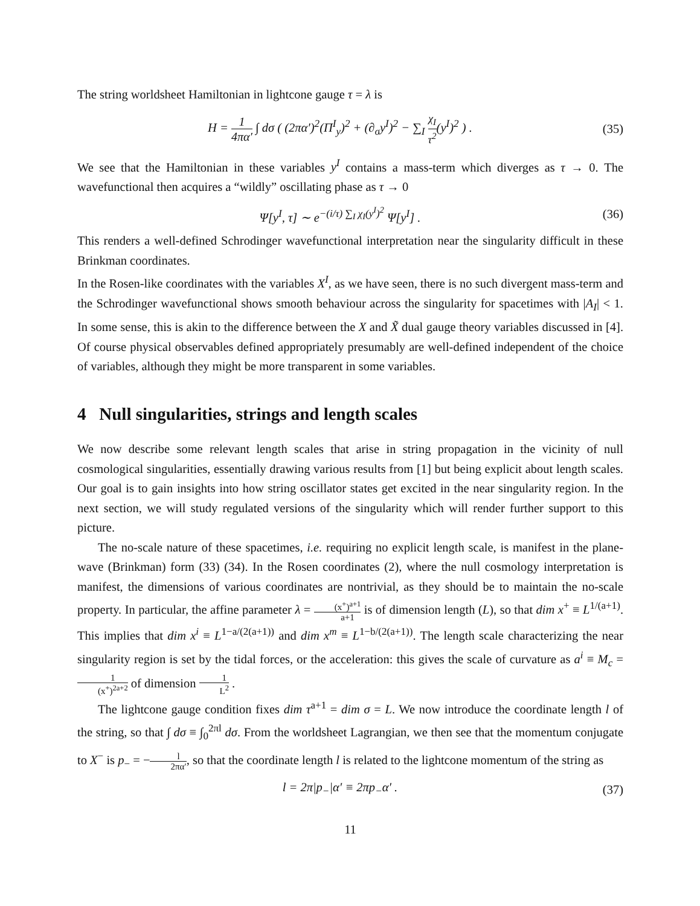The string worldsheet Hamiltonian in lightcone gauge τ = λ is
H = 1 4πα′ ∫ dσ ( (2πα′)<sup>2</sup>(Π<sup>I</sup><sub>y</sub>)<sup>2</sup> + (∂<sub>σ</sub>y<sup>I</sup>)<sup>2</sup> − ∑<sub>I</sub> χ<sub>I</sub> τ<sup>2</sup>(y<sup>I</sup>)<sup>2</sup> ) . (35)
We see that the Hamiltonian in these variables y<sup>I</sup> contains a mass-term which diverges as τ → 0. The wavefunctional then acquires a “wildly” oscillating phase as τ → 0
Ψ[y<sup>I</sup>, τ] ∼ e<sup>−(i/τ) ∑<sub>I</sub> χ<sub>I</sub>(y<sup>I</sup>)<sup>2</sup></sup> Ψ[y<sup>I</sup>] . (36)
This renders a well-defined Schrodinger wavefunctional interpretation near the singularity difficult in these Brinkman coordinates.
In the Rosen-like coordinates with the variables X<sup>I</sup>, as we have seen, there is no such divergent mass-term and the Schrodinger wavefunctional shows smooth behaviour across the singularity for spacetimes with |A<sub>I</sub>| < 1. In some sense, this is akin to the difference between the X and X̃ dual gauge theory variables discussed in [4]. Of course physical observables defined appropriately presumably are well-defined independent of the choice of variables, although they might be more transparent in some variables.
4 Null singularities, strings and length scales
We now describe some relevant length scales that arise in string propagation in the vicinity of null cosmological singularities, essentially drawing various results from [1] but being explicit about length scales. Our goal is to gain insights into how string oscillator states get excited in the near singularity region. In the next section, we will study regulated versions of the singularity which will render further support to this picture.
The no-scale nature of these spacetimes, i.e. requiring no explicit length scale, is manifest in the plane-wave (Brinkman) form (33) (34). In the Rosen coordinates (2), where the null cosmology interpretation is manifest, the dimensions of various coordinates are nontrivial, as they should be to maintain the no-scale property. In particular, the affine parameter λ = (x<sup>+</sup>)<sup>a+1</sup> a+1 is of dimension length (L), so that dim x<sup>+</sup> ≡ L<sup>1/(a+1)</sup>. This implies that dim x<sup>i</sup> ≡ L<sup>1−a/(2(a+1))</sup> and dim x<sup>m</sup> ≡ L<sup>1−b/(2(a+1))</sup>. The length scale characterizing the near singularity region is set by the tidal forces, or the acceleration: this gives the scale of curvature as a<sup>i</sup> ≡ M<sub>c</sub> = 1 (x<sup>+</sup>)<sup>2a+2</sup> of dimension 1 L<sup>2</sup> .
The lightcone gauge condition fixes dim τ<sup>a+1</sup> = dim σ = L. We now introduce the coordinate length l of the string, so that ∫ dσ ≡ ∫<sub>0</sub><sup>2πl</sup> dσ. From the worldsheet Lagrangian, we then see that the momentum conjugate to X<sup>−</sup> is p<sub>−</sub> = −l 2πα′, so that the coordinate length l is related to the lightcone momentum of the string as
l = 2π|p<sub>−</sub>|α′ ≡ 2πp<sub>−</sub>α′ . (37)
11